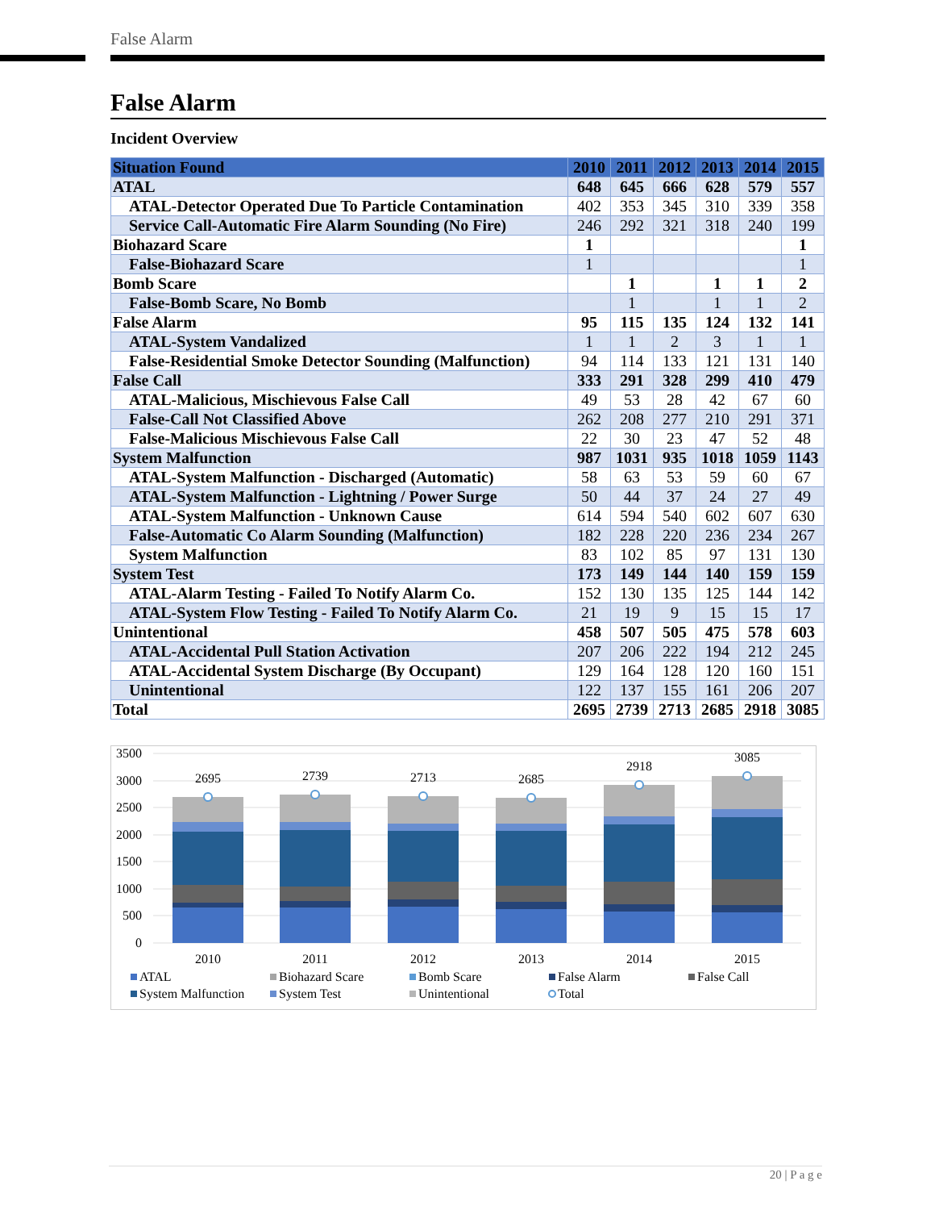False Alarm
False Alarm
Incident Overview
| Situation Found | 2010 | 2011 | 2012 | 2013 | 2014 | 2015 |
| --- | --- | --- | --- | --- | --- | --- |
| ATAL | 648 | 645 | 666 | 628 | 579 | 557 |
| ATAL-Detector Operated Due To Particle Contamination | 402 | 353 | 345 | 310 | 339 | 358 |
| Service Call-Automatic Fire Alarm Sounding (No Fire) | 246 | 292 | 321 | 318 | 240 | 199 |
| Biohazard Scare | 1 | | | | | 1 |
| False-Biohazard Scare | 1 | | | | | 1 |
| Bomb Scare | | 1 | | 1 | 1 | 2 |
| False-Bomb Scare, No Bomb | | 1 | | 1 | 1 | 2 |
| False Alarm | 95 | 115 | 135 | 124 | 132 | 141 |
| ATAL-System Vandalized | 1 | 1 | 2 | 3 | 1 | 1 |
| False-Residential Smoke Detector Sounding (Malfunction) | 94 | 114 | 133 | 121 | 131 | 140 |
| False Call | 333 | 291 | 328 | 299 | 410 | 479 |
| ATAL-Malicious, Mischievous False Call | 49 | 53 | 28 | 42 | 67 | 60 |
| False-Call Not Classified Above | 262 | 208 | 277 | 210 | 291 | 371 |
| False-Malicious Mischievous False Call | 22 | 30 | 23 | 47 | 52 | 48 |
| System Malfunction | 987 | 1031 | 935 | 1018 | 1059 | 1143 |
| ATAL-System Malfunction - Discharged (Automatic) | 58 | 63 | 53 | 59 | 60 | 67 |
| ATAL-System Malfunction - Lightning / Power Surge | 50 | 44 | 37 | 24 | 27 | 49 |
| ATAL-System Malfunction - Unknown Cause | 614 | 594 | 540 | 602 | 607 | 630 |
| False-Automatic Co Alarm Sounding (Malfunction) | 182 | 228 | 220 | 236 | 234 | 267 |
| System Malfunction | 83 | 102 | 85 | 97 | 131 | 130 |
| System Test | 173 | 149 | 144 | 140 | 159 | 159 |
| ATAL-Alarm Testing - Failed To Notify Alarm Co. | 152 | 130 | 135 | 125 | 144 | 142 |
| ATAL-System Flow Testing - Failed To Notify Alarm Co. | 21 | 19 | 9 | 15 | 15 | 17 |
| Unintentional | 458 | 507 | 505 | 475 | 578 | 603 |
| ATAL-Accidental Pull Station Activation | 207 | 206 | 222 | 194 | 212 | 245 |
| ATAL-Accidental System Discharge (By Occupant) | 129 | 164 | 128 | 120 | 160 | 151 |
| Unintentional | 122 | 137 | 155 | 161 | 206 | 207 |
| Total | 2695 | 2739 | 2713 | 2685 | 2918 | 3085 |
3500
3000
2500
2000
1500
1000
500
0
2695
2739
2713
2685
2918
3085
2010
2011
2012
2013
2014
2015
ATAL
Biohazard Scare
Bomb Scare
False Alarm
False Call
System Malfunction
System Test
Unintentional
Total
20 | P a g e